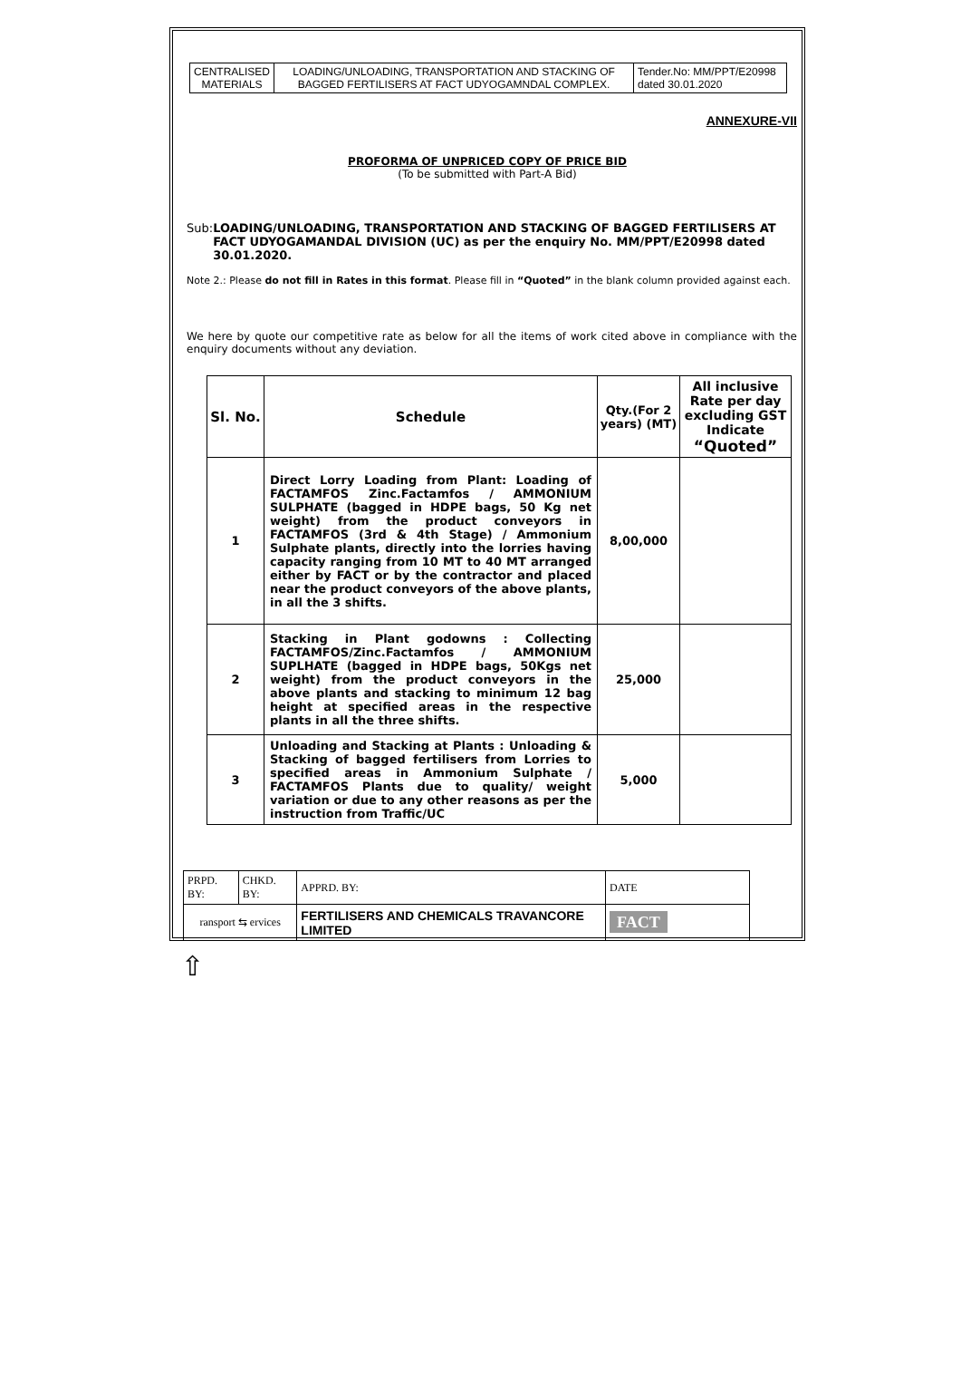| CENTRALISED MATERIALS | LOADING/UNLOADING, TRANSPORTATION AND STACKING OF BAGGED FERTILISERS AT FACT UDYOGAMNDAL COMPLEX. | Tender.No: MM/PPT/E20998 dated 30.01.2020 |
ANNEXURE-VII
PROFORMA OF UNPRICED COPY OF PRICE BID
(To be submitted with Part-A Bid)
Sub: LOADING/UNLOADING, TRANSPORTATION AND STACKING OF BAGGED FERTILISERS AT FACT UDYOGAMANDAL DIVISION (UC) as per the enquiry No. MM/PPT/E20998 dated 30.01.2020.
Note 2.: Please do not fill in Rates in this format. Please fill in “Quoted” in the blank column provided against each.
We here by quote our competitive rate as below for all the items of work cited above in compliance with the enquiry documents without any deviation.
| Sl. No. | Schedule | Qty.(For 2 years) (MT) | All inclusive Rate per day excluding GST Indicate “Quoted” |
| --- | --- | --- | --- |
| 1 | Direct Lorry Loading from Plant: Loading of FACTAMFOS Zinc.Factamfos / AMMONIUM SULPHATE (bagged in HDPE bags, 50 Kg net weight) from the product conveyors in FACTAMFOS (3rd & 4th Stage) / Ammonium Sulphate plants, directly into the lorries having capacity ranging from 10 MT to 40 MT arranged either by FACT or by the contractor and placed near the product conveyors of the above plants, in all the 3 shifts. | 8,00,000 | |
| 2 | Stacking in Plant godowns : Collecting FACTAMFOS/Zinc.Factamfos / AMMONIUM SUPLHATE (bagged in HDPE bags, 50Kgs net weight) from the product conveyors in the above plants and stacking to minimum 12 bag height at specified areas in the respective plants in all the three shifts. | 25,000 | |
| 3 | Unloading and Stacking at Plants : Unloading & Stacking of bagged fertilisers from Lorries to specified areas in Ammonium Sulphate / FACTAMFOS Plants due to quality/ weight variation or due to any other reasons as per the instruction from Traffic/UC | 5,000 | |
| PRPD. BY: | CHKD. BY: | APPRD. BY: | DATE |
| ransport ⇆ ervices | | FERTILISERS AND CHEMICALS TRAVANCORE LIMITED | FACT |
⇧